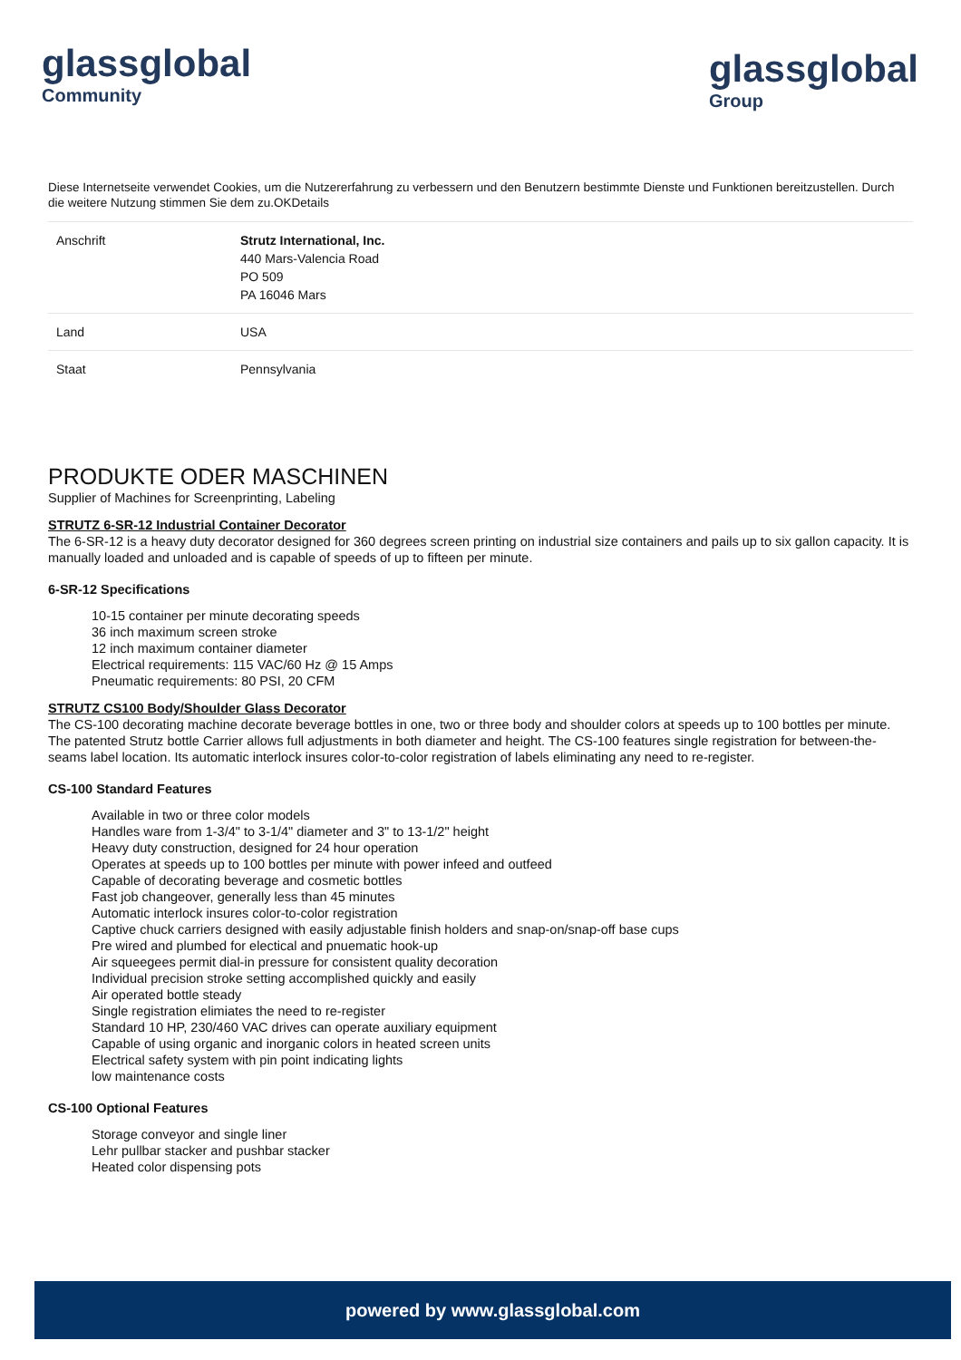glassglobal
Community
glassglobal
Group
Diese Internetseite verwendet Cookies, um die Nutzererfahrung zu verbessern und den Benutzern bestimmte Dienste und Funktionen bereitzustellen. Durch die weitere Nutzung stimmen Sie dem zu.OKDetails
| Anschrift | Strutz International, Inc. 440 Mars-Valencia Road PO 509 PA 16046 Mars |
| Land | USA |
| Staat | Pennsylvania |
PRODUKTE ODER MASCHINEN
Supplier of Machines for Screenprinting, Labeling
STRUTZ 6-SR-12 Industrial Container Decorator
The 6-SR-12 is a heavy duty decorator designed for 360 degrees screen printing on industrial size containers and pails up to six gallon capacity. It is manually loaded and unloaded and is capable of speeds of up to fifteen per minute.
6-SR-12 Specifications
10-15 container per minute decorating speeds
36 inch maximum screen stroke
12 inch maximum container diameter
Electrical requirements: 115 VAC/60 Hz @ 15 Amps
Pneumatic requirements: 80 PSI, 20 CFM
STRUTZ CS100 Body/Shoulder Glass Decorator
The CS-100 decorating machine decorate beverage bottles in one, two or three body and shoulder colors at speeds up to 100 bottles per minute. The patented Strutz bottle Carrier allows full adjustments in both diameter and height. The CS-100 features single registration for between-the-seams label location. Its automatic interlock insures color-to-color registration of labels eliminating any need to re-register.
CS-100 Standard Features
Available in two or three color models
Handles ware from 1-3/4" to 3-1/4" diameter and 3" to 13-1/2" height
Heavy duty construction, designed for 24 hour operation
Operates at speeds up to 100 bottles per minute with power infeed and outfeed
Capable of decorating beverage and cosmetic bottles
Fast job changeover, generally less than 45 minutes
Automatic interlock insures color-to-color registration
Captive chuck carriers designed with easily adjustable finish holders and snap-on/snap-off base cups
Pre wired and plumbed for electical and pnuematic hook-up
Air squeegees permit dial-in pressure for consistent quality decoration
Individual precision stroke setting accomplished quickly and easily
Air operated bottle steady
Single registration elimiates the need to re-register
Standard 10 HP, 230/460 VAC drives can operate auxiliary equipment
Capable of using organic and inorganic colors in heated screen units
Electrical safety system with pin point indicating lights
low maintenance costs
CS-100 Optional Features
Storage conveyor and single liner
Lehr pullbar stacker and pushbar stacker
Heated color dispensing pots
powered by www.glassglobal.com